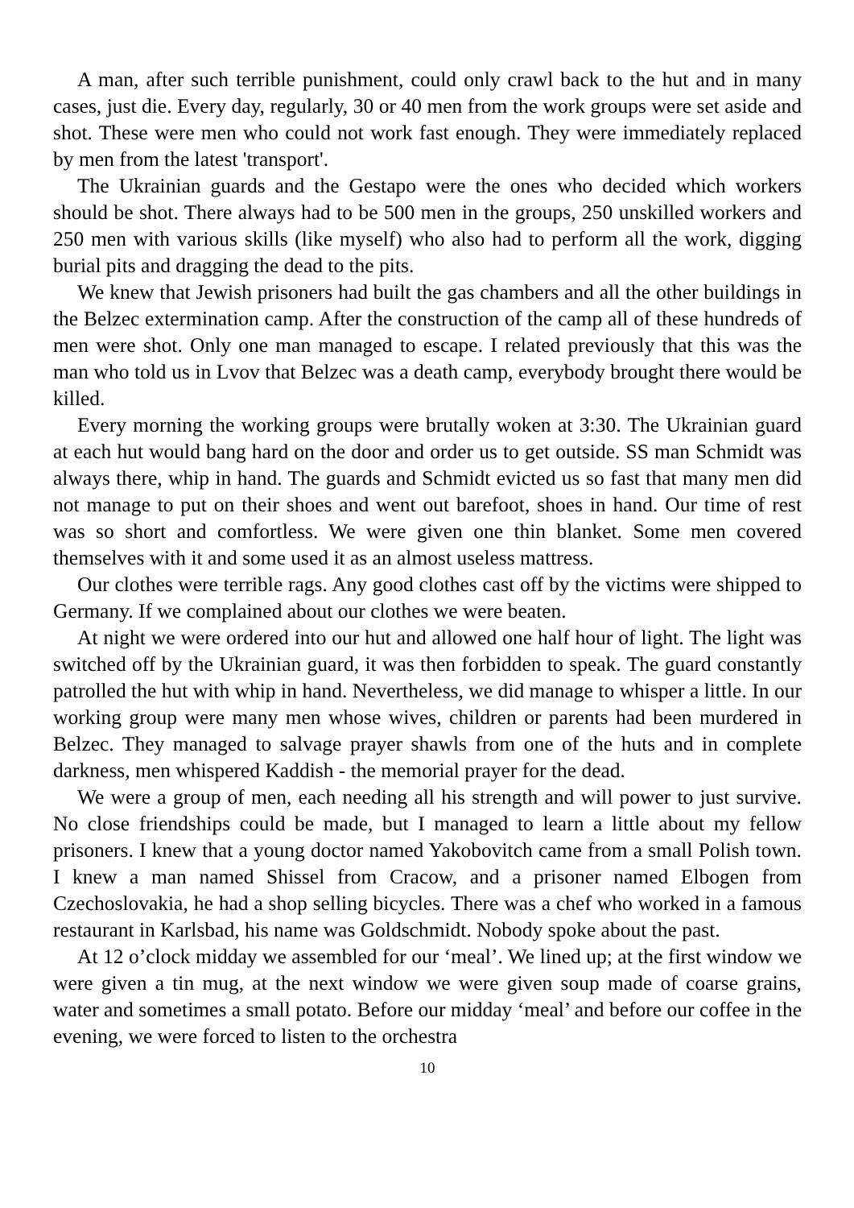A man, after such terrible punishment, could only crawl back to the hut and in many cases, just die. Every day, regularly, 30 or 40 men from the work groups were set aside and shot. These were men who could not work fast enough. They were immediately replaced by men from the latest 'transport'.
The Ukrainian guards and the Gestapo were the ones who decided which workers should be shot. There always had to be 500 men in the groups, 250 unskilled workers and 250 men with various skills (like myself) who also had to perform all the work, digging burial pits and dragging the dead to the pits.
We knew that Jewish prisoners had built the gas chambers and all the other buildings in the Belzec extermination camp. After the construction of the camp all of these hundreds of men were shot. Only one man managed to escape. I related previously that this was the man who told us in Lvov that Belzec was a death camp, everybody brought there would be killed.
Every morning the working groups were brutally woken at 3:30. The Ukrainian guard at each hut would bang hard on the door and order us to get outside. SS man Schmidt was always there, whip in hand. The guards and Schmidt evicted us so fast that many men did not manage to put on their shoes and went out barefoot, shoes in hand. Our time of rest was so short and comfortless. We were given one thin blanket. Some men covered themselves with it and some used it as an almost useless mattress.
Our clothes were terrible rags. Any good clothes cast off by the victims were shipped to Germany. If we complained about our clothes we were beaten.
At night we were ordered into our hut and allowed one half hour of light. The light was switched off by the Ukrainian guard, it was then forbidden to speak. The guard constantly patrolled the hut with whip in hand. Nevertheless, we did manage to whisper a little. In our working group were many men whose wives, children or parents had been murdered in Belzec. They managed to salvage prayer shawls from one of the huts and in complete darkness, men whispered Kaddish - the memorial prayer for the dead.
We were a group of men, each needing all his strength and will power to just survive. No close friendships could be made, but I managed to learn a little about my fellow prisoners. I knew that a young doctor named Yakobovitch came from a small Polish town. I knew a man named Shissel from Cracow, and a prisoner named Elbogen from Czechoslovakia, he had a shop selling bicycles. There was a chef who worked in a famous restaurant in Karlsbad, his name was Goldschmidt. Nobody spoke about the past.
At 12 o’clock midday we assembled for our ‘meal’. We lined up; at the first window we were given a tin mug, at the next window we were given soup made of coarse grains, water and sometimes a small potato. Before our midday ‘meal’ and before our coffee in the evening, we were forced to listen to the orchestra
10